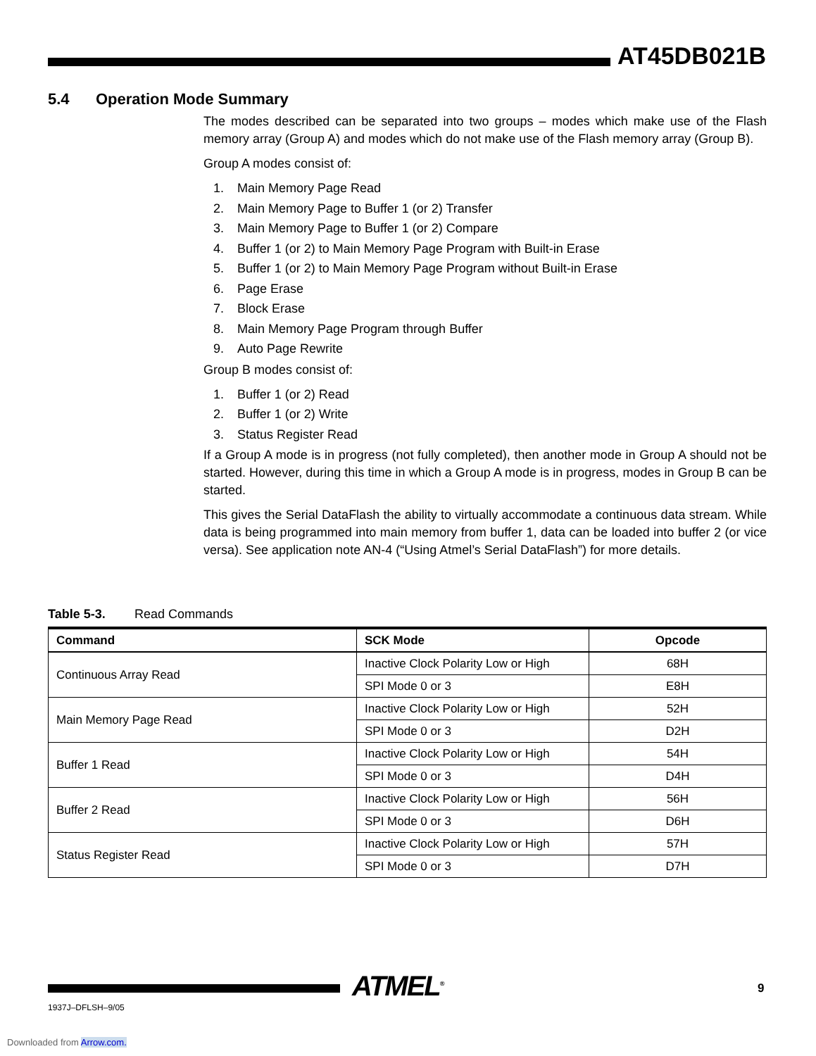AT45DB021B
5.4 Operation Mode Summary
The modes described can be separated into two groups – modes which make use of the Flash memory array (Group A) and modes which do not make use of the Flash memory array (Group B).
Group A modes consist of:
1. Main Memory Page Read
2. Main Memory Page to Buffer 1 (or 2) Transfer
3. Main Memory Page to Buffer 1 (or 2) Compare
4. Buffer 1 (or 2) to Main Memory Page Program with Built-in Erase
5. Buffer 1 (or 2) to Main Memory Page Program without Built-in Erase
6. Page Erase
7. Block Erase
8. Main Memory Page Program through Buffer
9. Auto Page Rewrite
Group B modes consist of:
1. Buffer 1 (or 2) Read
2. Buffer 1 (or 2) Write
3. Status Register Read
If a Group A mode is in progress (not fully completed), then another mode in Group A should not be started. However, during this time in which a Group A mode is in progress, modes in Group B can be started.
This gives the Serial DataFlash the ability to virtually accommodate a continuous data stream. While data is being programmed into main memory from buffer 1, data can be loaded into buffer 2 (or vice versa). See application note AN-4 (“Using Atmel’s Serial DataFlash”) for more details.
Table 5-3. Read Commands
| Command | SCK Mode | Opcode |
| --- | --- | --- |
| Continuous Array Read | Inactive Clock Polarity Low or High | 68H |
| | SPI Mode 0 or 3 | E8H |
| Main Memory Page Read | Inactive Clock Polarity Low or High | 52H |
| | SPI Mode 0 or 3 | D2H |
| Buffer 1 Read | Inactive Clock Polarity Low or High | 54H |
| | SPI Mode 0 or 3 | D4H |
| Buffer 2 Read | Inactive Clock Polarity Low or High | 56H |
| | SPI Mode 0 or 3 | D6H |
| Status Register Read | Inactive Clock Polarity Low or High | 57H |
| | SPI Mode 0 or 3 | D7H |
ATMEL<sup>®</sup> 9
1937J–DFLSH–9/05
Downloaded from Arrow.com.